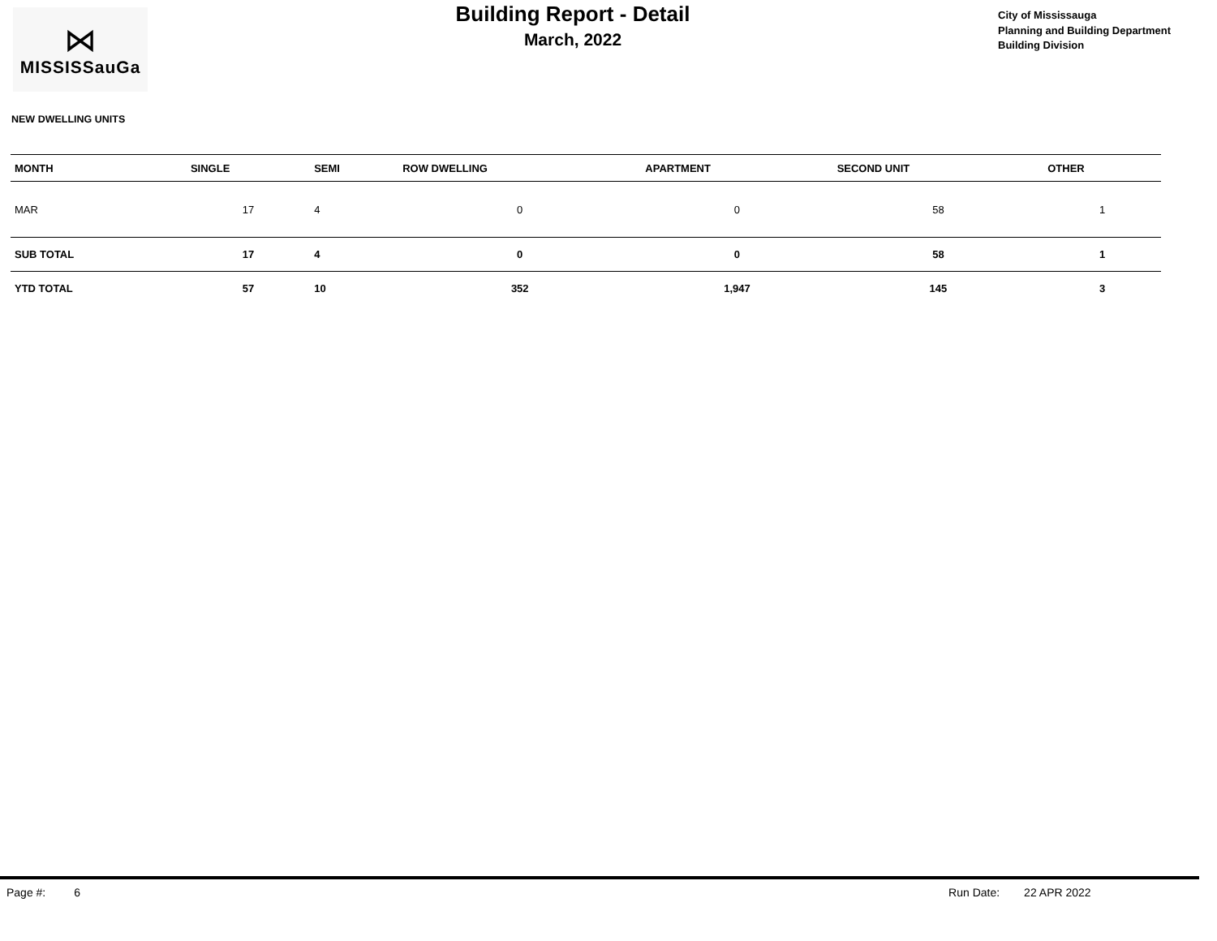⋈
MISSISSauGa
Building Report - Detail
March, 2022
City of Mississauga
Planning and Building Department
Building Division
NEW DWELLING UNITS
| MONTH | SINGLE | SEMI | ROW DWELLING | APARTMENT | SECOND UNIT | OTHER |
| --- | --- | --- | --- | --- | --- | --- |
| MAR | 17 | 4 | 0 | 0 | 58 | 1 |
| SUB TOTAL | 17 | 4 | 0 | 0 | 58 | 1 |
| YTD TOTAL | 57 | 10 | 352 | 1,947 | 145 | 3 |
Page #: 6 Run Date: 22 APR 2022